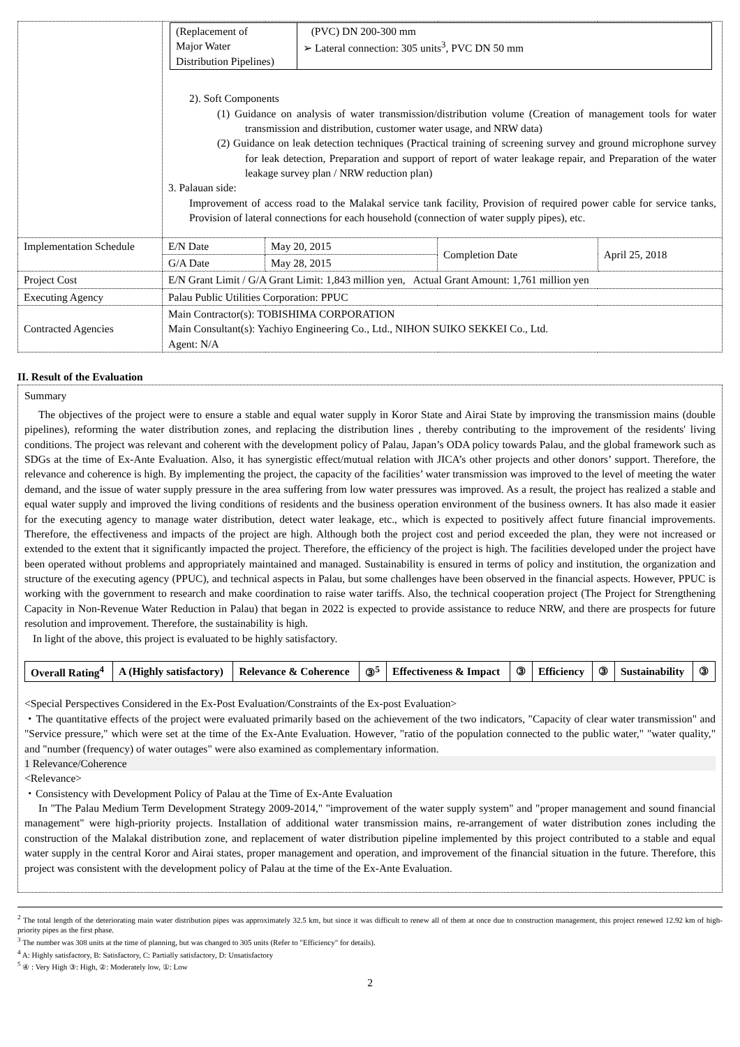| | / (Replacement of Major Water Distribution Pipelines) / (PVC) DN 200-300 mm ➢ Lateral connection: 305 units<sup>3</sup>, PVC DN 50 mm / 2). Soft Components (1) Guidance on analysis of water transmission/distribution volume (Creation of management tools for water transmission and distribution, customer water usage, and NRW data) (2) Guidance on leak detection techniques (Practical training of screening survey and ground microphone survey for leak detection, Preparation and support of report of water leakage repair, and Preparation of the water leakage survey plan / NRW reduction plan) 3. Palauan side: Improvement of access road to the Malakal service tank facility, Provision of required power cable for service tanks, Provision of lateral connections for each household (connection of water supply pipes), etc. | | | |
| Implementation Schedule | E/N Date | May 20, 2015 | Completion Date | April 25, 2018 |
| | G/A Date | May 28, 2015 | | |
| Project Cost | E/N Grant Limit / G/A Grant Limit: 1,843 million yen, Actual Grant Amount: 1,761 million yen | | | |
| Executing Agency | Palau Public Utilities Corporation: PPUC | | | |
| Contracted Agencies | Main Contractor(s): TOBISHIMA CORPORATION Main Consultant(s): Yachiyo Engineering Co., Ltd., NIHON SUIKO SEKKEI Co., Ltd. Agent: N/A | | | |
II. Result of the Evaluation
Summary
The objectives of the project were to ensure a stable and equal water supply in Koror State and Airai State by improving the transmission mains (double pipelines), reforming the water distribution zones, and replacing the distribution lines , thereby contributing to the improvement of the residents' living conditions. The project was relevant and coherent with the development policy of Palau, Japan’s ODA policy towards Palau, and the global framework such as SDGs at the time of Ex-Ante Evaluation. Also, it has synergistic effect/mutual relation with JICA’s other projects and other donors’ support. Therefore, the relevance and coherence is high. By implementing the project, the capacity of the facilities’ water transmission was improved to the level of meeting the water demand, and the issue of water supply pressure in the area suffering from low water pressures was improved. As a result, the project has realized a stable and equal water supply and improved the living conditions of residents and the business operation environment of the business owners. It has also made it easier for the executing agency to manage water distribution, detect water leakage, etc., which is expected to positively affect future financial improvements. Therefore, the effectiveness and impacts of the project are high. Although both the project cost and period exceeded the plan, they were not increased or extended to the extent that it significantly impacted the project. Therefore, the efficiency of the project is high. The facilities developed under the project have been operated without problems and appropriately maintained and managed. Sustainability is ensured in terms of policy and institution, the organization and structure of the executing agency (PPUC), and technical aspects in Palau, but some challenges have been observed in the financial aspects. However, PPUC is working with the government to research and make coordination to raise water tariffs. Also, the technical cooperation project (The Project for Strengthening Capacity in Non-Revenue Water Reduction in Palau) that began in 2022 is expected to provide assistance to reduce NRW, and there are prospects for future resolution and improvement. Therefore, the sustainability is high.
In light of the above, this project is evaluated to be highly satisfactory.
| Overall Rating<sup>4</sup> | A (Highly satisfactory) | Relevance & Coherence | ③<sup>5</sup> | Effectiveness & Impact | ③ | Efficiency | ③ | Sustainability | ③ |
<Special Perspectives Considered in the Ex-Post Evaluation/Constraints of the Ex-post Evaluation>
・The quantitative effects of the project were evaluated primarily based on the achievement of the two indicators, "Capacity of clear water transmission" and "Service pressure," which were set at the time of the Ex-Ante Evaluation. However, "ratio of the population connected to the public water," "water quality," and "number (frequency) of water outages" were also examined as complementary information.
1 Relevance/Coherence
<Relevance>
・Consistency with Development Policy of Palau at the Time of Ex-Ante Evaluation
In "The Palau Medium Term Development Strategy 2009-2014," "improvement of the water supply system" and "proper management and sound financial management" were high-priority projects. Installation of additional water transmission mains, re-arrangement of water distribution zones including the construction of the Malakal distribution zone, and replacement of water distribution pipeline implemented by this project contributed to a stable and equal water supply in the central Koror and Airai states, proper management and operation, and improvement of the financial situation in the future. Therefore, this project was consistent with the development policy of Palau at the time of the Ex-Ante Evaluation.
<sup>2</sup> The total length of the deteriorating main water distribution pipes was approximately 32.5 km, but since it was difficult to renew all of them at once due to construction management, this project renewed 12.92 km of high-priority pipes as the first phase.
<sup>3</sup> The number was 308 units at the time of planning, but was changed to 305 units (Refer to "Efficiency" for details).
<sup>4</sup> A: Highly satisfactory, B: Satisfactory, C: Partially satisfactory, D: Unsatisfactory
<sup>5</sup> ④ : Very High ③: High, ②: Moderately low, ①: Low
2